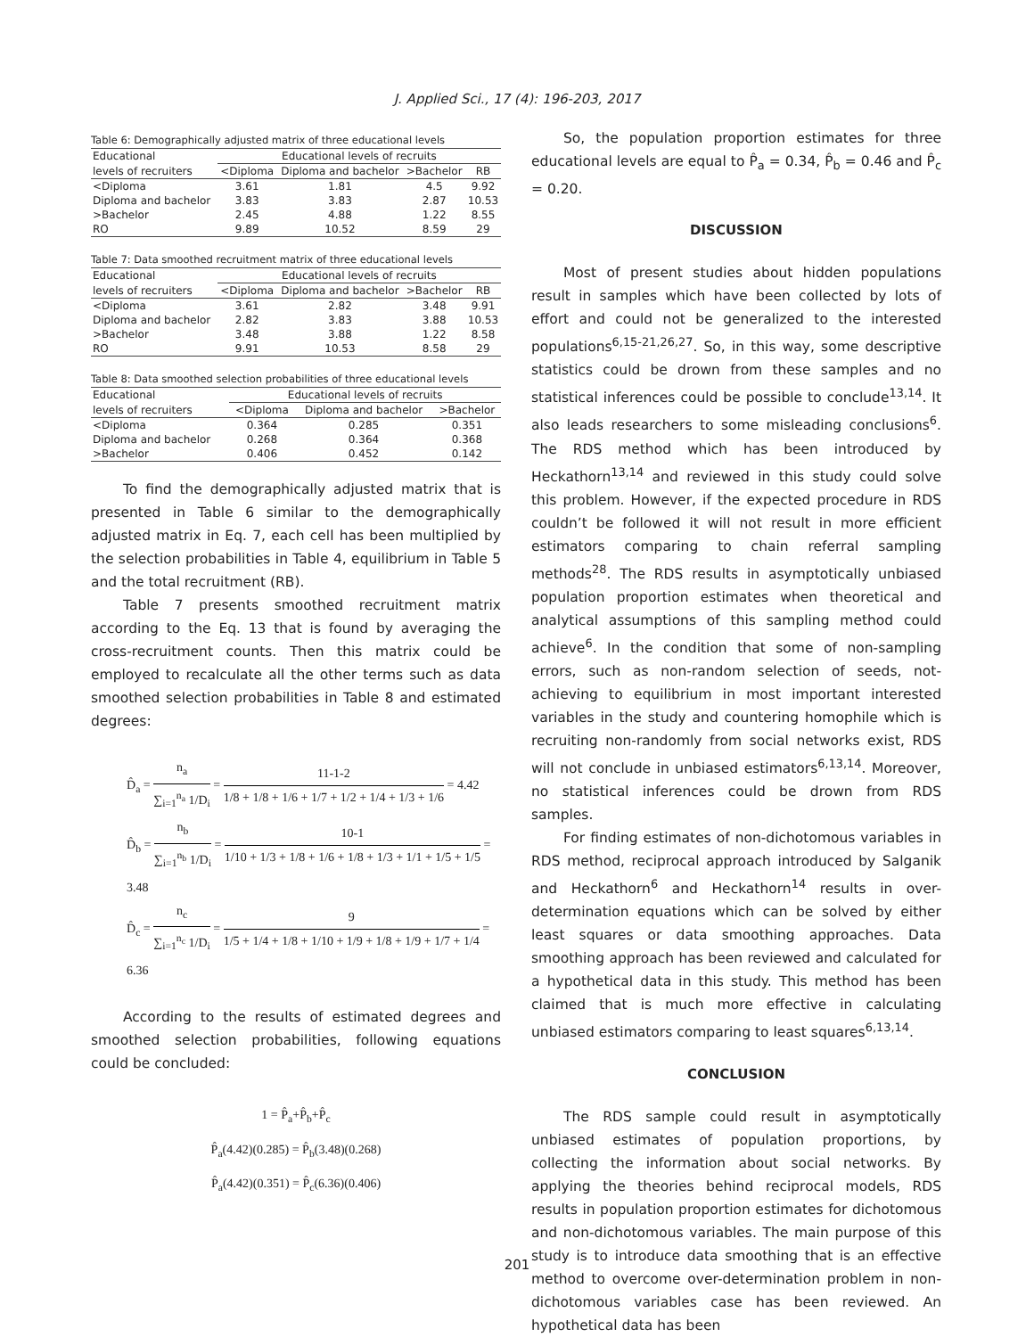J. Applied Sci., 17 (4): 196-203, 2017
Table 6: Demographically adjusted matrix of three educational levels
| Educational | Educational levels of recruits | | | |
| --- | --- | --- | --- | --- |
| levels of recruiters | <Diploma | Diploma and bachelor | >Bachelor | RB |
| <Diploma | 3.61 | 1.81 | 4.5 | 9.92 |
| Diploma and bachelor | 3.83 | 3.83 | 2.87 | 10.53 |
| >Bachelor | 2.45 | 4.88 | 1.22 | 8.55 |
| RO | 9.89 | 10.52 | 8.59 | 29 |
Table 7: Data smoothed recruitment matrix of three educational levels
| Educational | Educational levels of recruits | | | |
| --- | --- | --- | --- | --- |
| levels of recruiters | <Diploma | Diploma and bachelor | >Bachelor | RB |
| <Diploma | 3.61 | 2.82 | 3.48 | 9.91 |
| Diploma and bachelor | 2.82 | 3.83 | 3.88 | 10.53 |
| >Bachelor | 3.48 | 3.88 | 1.22 | 8.58 |
| RO | 9.91 | 10.53 | 8.58 | 29 |
Table 8: Data smoothed selection probabilities of three educational levels
| Educational | Educational levels of recruits | | |
| --- | --- | --- | --- |
| levels of recruiters | <Diploma | Diploma and bachelor | >Bachelor |
| <Diploma | 0.364 | 0.285 | 0.351 |
| Diploma and bachelor | 0.268 | 0.364 | 0.368 |
| >Bachelor | 0.406 | 0.452 | 0.142 |
To find the demographically adjusted matrix that is presented in Table 6 similar to the demographically adjusted matrix in Eq. 7, each cell has been multiplied by the selection probabilities in Table 4, equilibrium in Table 5 and the total recruitment (RB).
Table 7 presents smoothed recruitment matrix according to the Eq. 13 that is found by averaging the cross-recruitment counts. Then this matrix could be employed to recalculate all the other terms such as data smoothed selection probabilities in Table 8 and estimated degrees:
D̂<sub>a</sub> = n<sub>a</sub> ∑<sub>i=1</sub><sup>n<sub>a</sub></sup> 1/D<sub>i</sub> = 11-1-2 1/8 + 1/8 + 1/6 + 1/7 + 1/2 + 1/4 + 1/3 + 1/6 = 4.42
D̂<sub>b</sub> = n<sub>b</sub> ∑<sub>i=1</sub><sup>n<sub>b</sub></sup> 1/D<sub>i</sub> = 10-1 1/10 + 1/3 + 1/8 + 1/6 + 1/8 + 1/3 + 1/1 + 1/5 + 1/5 = 3.48
D̂<sub>c</sub> = n<sub>c</sub> ∑<sub>i=1</sub><sup>n<sub>c</sub></sup> 1/D<sub>i</sub> = 9 1/5 + 1/4 + 1/8 + 1/10 + 1/9 + 1/8 + 1/9 + 1/7 + 1/4 = 6.36
According to the results of estimated degrees and smoothed selection probabilities, following equations could be concluded:
1 = P̂<sub>a</sub>+P̂<sub>b</sub>+P̂<sub>c</sub>
P̂<sub>a</sub>(4.42)(0.285) = P̂<sub>b</sub>(3.48)(0.268)
P̂<sub>a</sub>(4.42)(0.351) = P̂<sub>c</sub>(6.36)(0.406)
So, the population proportion estimates for three educational levels are equal to P̂<sub>a</sub> = 0.34, P̂<sub>b</sub> = 0.46 and P̂<sub>c</sub> = 0.20.
DISCUSSION
Most of present studies about hidden populations result in samples which have been collected by lots of effort and could not be generalized to the interested populations<sup>6,15-21,26,27</sup>. So, in this way, some descriptive statistics could be drown from these samples and no statistical inferences could be possible to conclude<sup>13,14</sup>. It also leads researchers to some misleading conclusions<sup>6</sup>. The RDS method which has been introduced by Heckathorn<sup>13,14</sup> and reviewed in this study could solve this problem. However, if the expected procedure in RDS couldn’t be followed it will not result in more efficient estimators comparing to chain referral sampling methods<sup>28</sup>. The RDS results in asymptotically unbiased population proportion estimates when theoretical and analytical assumptions of this sampling method could achieve<sup>6</sup>. In the condition that some of non-sampling errors, such as non-random selection of seeds, not-achieving to equilibrium in most important interested variables in the study and countering homophile which is recruiting non-randomly from social networks exist, RDS will not conclude in unbiased estimators<sup>6,13,14</sup>. Moreover, no statistical inferences could be drown from RDS samples.
For finding estimates of non-dichotomous variables in RDS method, reciprocal approach introduced by Salganik and Heckathorn<sup>6</sup> and Heckathorn<sup>14</sup> results in over-determination equations which can be solved by either least squares or data smoothing approaches. Data smoothing approach has been reviewed and calculated for a hypothetical data in this study. This method has been claimed that is much more effective in calculating unbiased estimators comparing to least squares<sup>6,13,14</sup>.
CONCLUSION
The RDS sample could result in asymptotically unbiased estimates of population proportions, by collecting the information about social networks. By applying the theories behind reciprocal models, RDS results in population proportion estimates for dichotomous and non-dichotomous variables. The main purpose of this study is to introduce data smoothing that is an effective method to overcome over-determination problem in non-dichotomous variables case has been reviewed. An hypothetical data has been
201